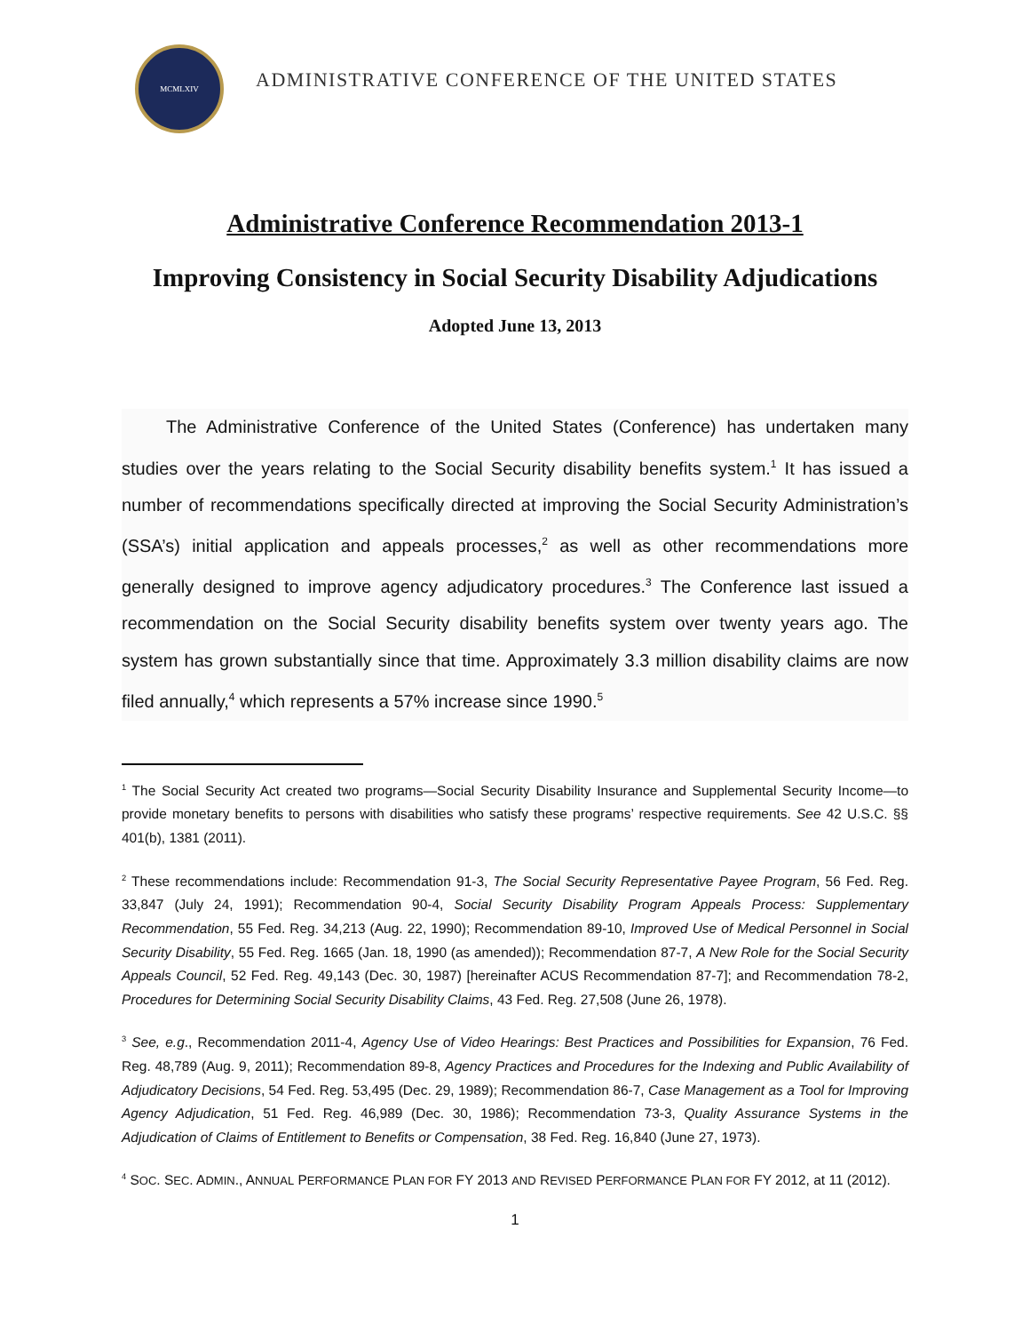MCMLXIV
ADMINISTRATIVE CONFERENCE OF THE UNITED STATES
Administrative Conference Recommendation 2013-1
Improving Consistency in Social Security Disability Adjudications
Adopted June 13, 2013
   The Administrative Conference of the United States (Conference) has undertaken many studies over the years relating to the Social Security disability benefits system.<sup>1</sup> It has issued a number of recommendations specifically directed at improving the Social Security Administration’s (SSA’s) initial application and appeals processes,<sup>2</sup> as well as other recommendations more generally designed to improve agency adjudicatory procedures.<sup>3</sup> The Conference last issued a recommendation on the Social Security disability benefits system over twenty years ago. The system has grown substantially since that time. Approximately 3.3 million disability claims are now filed annually,<sup>4</sup> which represents a 57% increase since 1990.<sup>5</sup>
<sup>1</sup> The Social Security Act created two programs—Social Security Disability Insurance and Supplemental Security Income—to provide monetary benefits to persons with disabilities who satisfy these programs’ respective requirements. See 42 U.S.C. §§ 401(b), 1381 (2011).
<sup>2</sup> These recommendations include: Recommendation 91-3, The Social Security Representative Payee Program, 56 Fed. Reg. 33,847 (July 24, 1991); Recommendation 90-4, Social Security Disability Program Appeals Process: Supplementary Recommendation, 55 Fed. Reg. 34,213 (Aug. 22, 1990); Recommendation 89-10, Improved Use of Medical Personnel in Social Security Disability, 55 Fed. Reg. 1665 (Jan. 18, 1990 (as amended)); Recommendation 87-7, A New Role for the Social Security Appeals Council, 52 Fed. Reg. 49,143 (Dec. 30, 1987) [hereinafter ACUS Recommendation 87-7]; and Recommendation 78-2, Procedures for Determining Social Security Disability Claims, 43 Fed. Reg. 27,508 (June 26, 1978).
<sup>3</sup> See, e.g., Recommendation 2011-4, Agency Use of Video Hearings: Best Practices and Possibilities for Expansion, 76 Fed. Reg. 48,789 (Aug. 9, 2011); Recommendation 89-8, Agency Practices and Procedures for the Indexing and Public Availability of Adjudicatory Decisions, 54 Fed. Reg. 53,495 (Dec. 29, 1989); Recommendation 86-7, Case Management as a Tool for Improving Agency Adjudication, 51 Fed. Reg. 46,989 (Dec. 30, 1986); Recommendation 73-3, Quality Assurance Systems in the Adjudication of Claims of Entitlement to Benefits or Compensation, 38 Fed. Reg. 16,840 (June 27, 1973).
<sup>4</sup> SOC. SEC. ADMIN., ANNUAL PERFORMANCE PLAN FOR FY 2013 AND REVISED PERFORMANCE PLAN FOR FY 2012, at 11 (2012).
1